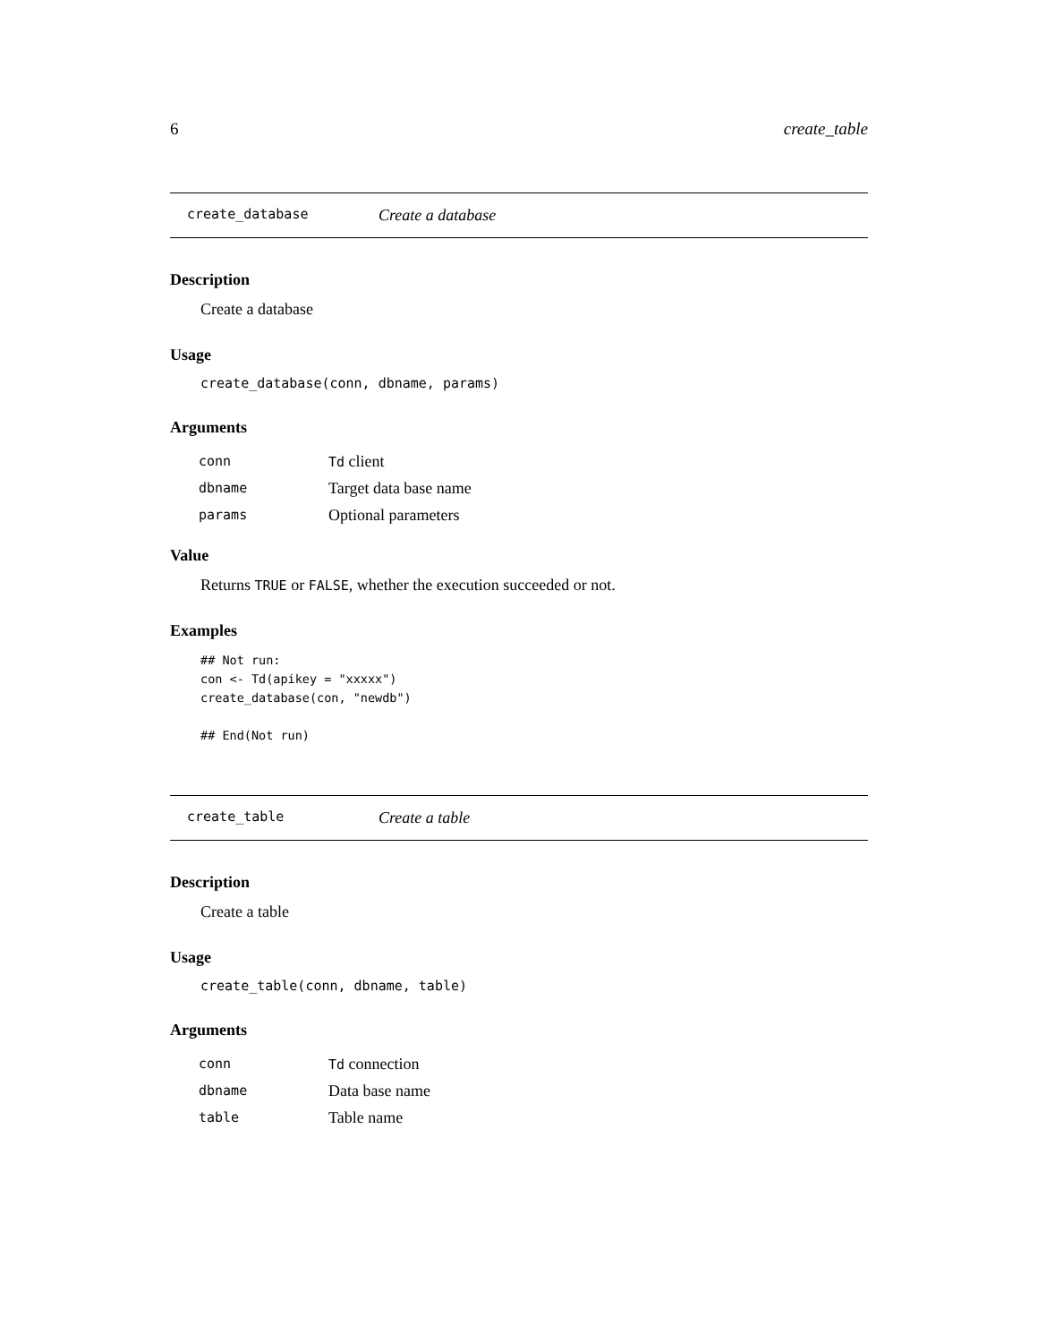6 create_table
create_database Create a database
Description
Create a database
Usage
create_database(conn, dbname, params)
Arguments
| conn | Td client |
| dbname | Target data base name |
| params | Optional parameters |
Value
Returns TRUE or FALSE, whether the execution succeeded or not.
Examples
## Not run:
con <- Td(apikey = "xxxxx")
create_database(con, "newdb")

## End(Not run)
create_table Create a table
Description
Create a table
Usage
create_table(conn, dbname, table)
Arguments
| conn | Td connection |
| dbname | Data base name |
| table | Table name |